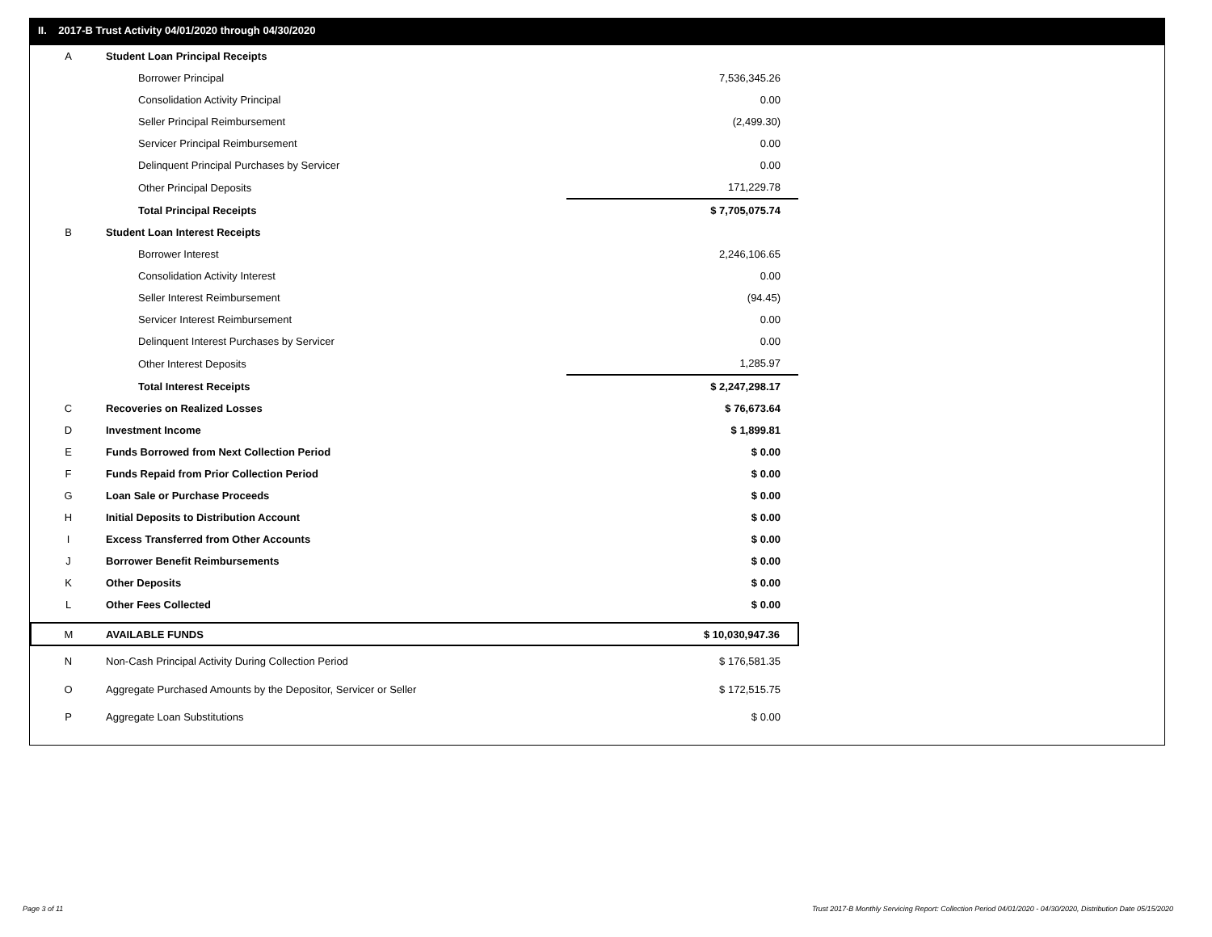II. 2017-B Trust Activity 04/01/2020 through 04/30/2020
| A | Student Loan Principal Receipts | |
| | Borrower Principal | 7,536,345.26 |
| | Consolidation Activity Principal | 0.00 |
| | Seller Principal Reimbursement | (2,499.30) |
| | Servicer Principal Reimbursement | 0.00 |
| | Delinquent Principal Purchases by Servicer | 0.00 |
| | Other Principal Deposits | 171,229.78 |
| | Total Principal Receipts | $ 7,705,075.74 |
| B | Student Loan Interest Receipts | |
| | Borrower Interest | 2,246,106.65 |
| | Consolidation Activity Interest | 0.00 |
| | Seller Interest Reimbursement | (94.45) |
| | Servicer Interest Reimbursement | 0.00 |
| | Delinquent Interest Purchases by Servicer | 0.00 |
| | Other Interest Deposits | 1,285.97 |
| | Total Interest Receipts | $ 2,247,298.17 |
| C | Recoveries on Realized Losses | $ 76,673.64 |
| D | Investment Income | $ 1,899.81 |
| E | Funds Borrowed from Next Collection Period | $ 0.00 |
| F | Funds Repaid from Prior Collection Period | $ 0.00 |
| G | Loan Sale or Purchase Proceeds | $ 0.00 |
| H | Initial Deposits to Distribution Account | $ 0.00 |
| I | Excess Transferred from Other Accounts | $ 0.00 |
| J | Borrower Benefit Reimbursements | $ 0.00 |
| K | Other Deposits | $ 0.00 |
| L | Other Fees Collected | $ 0.00 |
| M | AVAILABLE FUNDS | $ 10,030,947.36 |
| N | Non-Cash Principal Activity During Collection Period | $ 176,581.35 |
| O | Aggregate Purchased Amounts by the Depositor, Servicer or Seller | $ 172,515.75 |
| P | Aggregate Loan Substitutions | $ 0.00 |
Page 3 of 11
Trust 2017-B Monthly Servicing Report: Collection Period 04/01/2020 - 04/30/2020, Distribution Date 05/15/2020